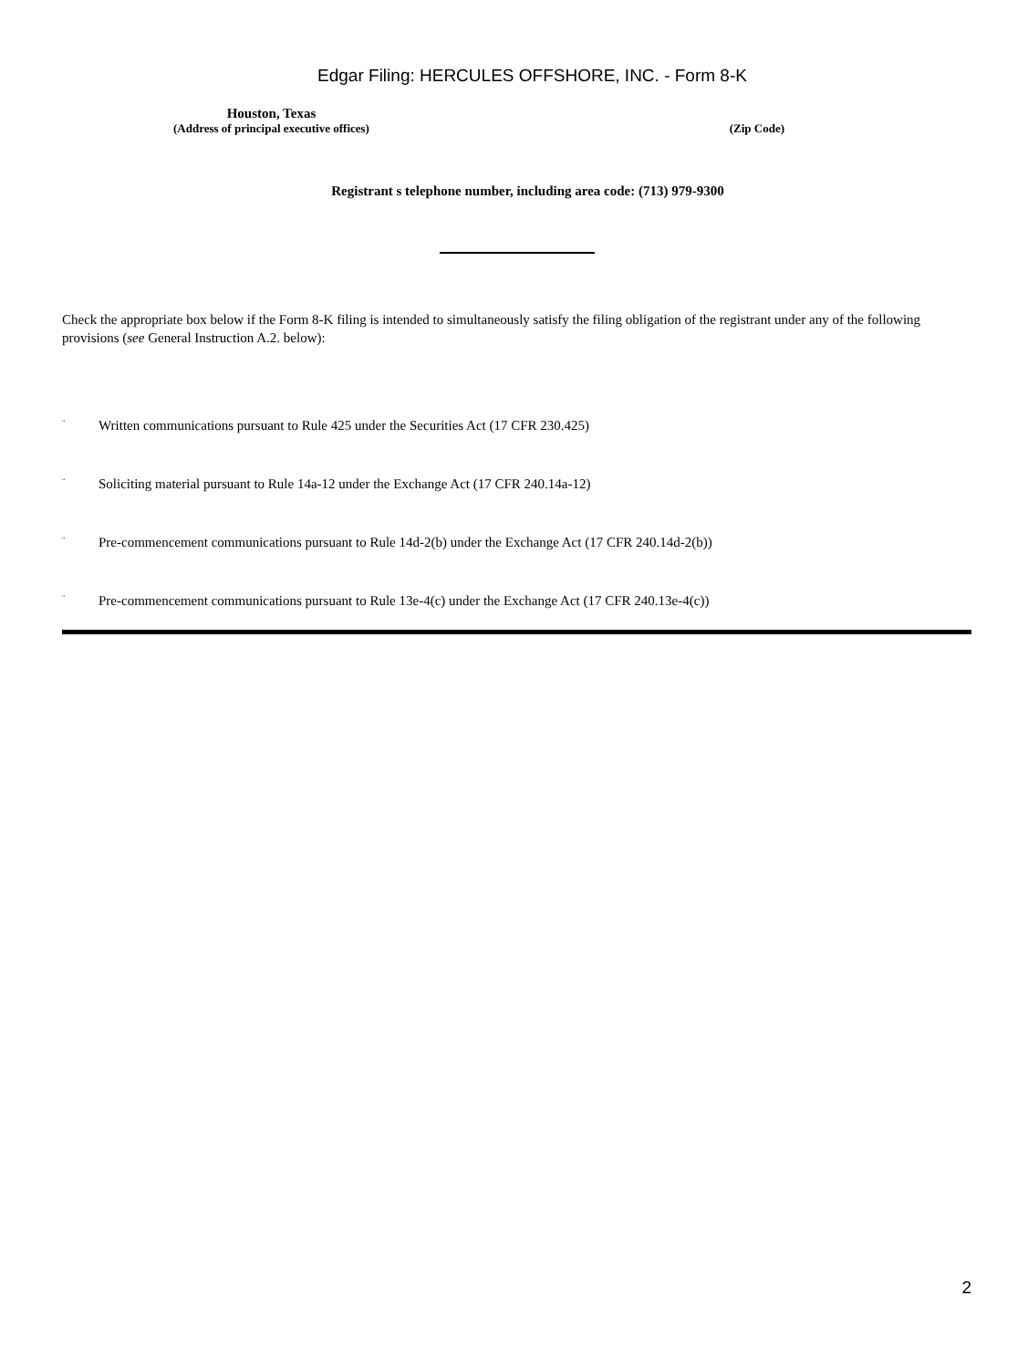Edgar Filing: HERCULES OFFSHORE, INC. - Form 8-K
Houston, Texas
(Address of principal executive offices)
(Zip Code)
Registrant s telephone number, including area code: (713) 979-9300
Check the appropriate box below if the Form 8-K filing is intended to simultaneously satisfy the filing obligation of the registrant under any of the following provisions (see General Instruction A.2. below):
¨ Written communications pursuant to Rule 425 under the Securities Act (17 CFR 230.425)
¨ Soliciting material pursuant to Rule 14a-12 under the Exchange Act (17 CFR 240.14a-12)
¨ Pre-commencement communications pursuant to Rule 14d-2(b) under the Exchange Act (17 CFR 240.14d-2(b))
¨ Pre-commencement communications pursuant to Rule 13e-4(c) under the Exchange Act (17 CFR 240.13e-4(c))
2